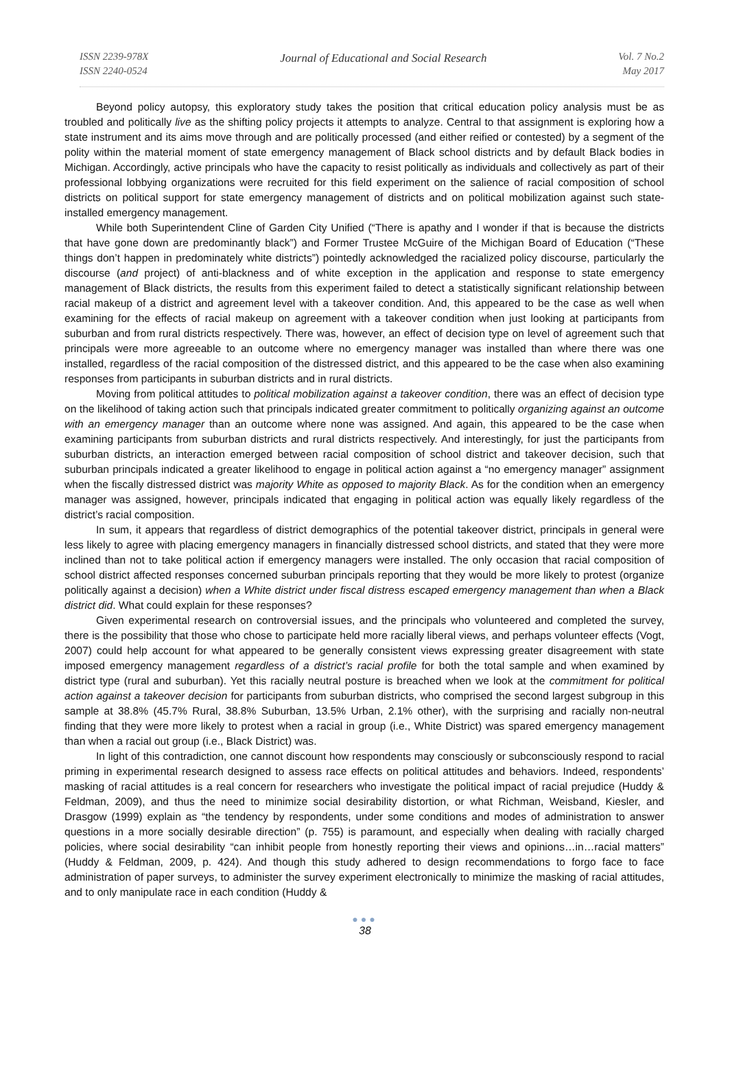ISSN 2239-978X
ISSN 2240-0524
Journal of Educational and Social Research
Vol. 7 No.2
May 2017
Beyond policy autopsy, this exploratory study takes the position that critical education policy analysis must be as troubled and politically live as the shifting policy projects it attempts to analyze. Central to that assignment is exploring how a state instrument and its aims move through and are politically processed (and either reified or contested) by a segment of the polity within the material moment of state emergency management of Black school districts and by default Black bodies in Michigan. Accordingly, active principals who have the capacity to resist politically as individuals and collectively as part of their professional lobbying organizations were recruited for this field experiment on the salience of racial composition of school districts on political support for state emergency management of districts and on political mobilization against such state-installed emergency management.
While both Superintendent Cline of Garden City Unified (“There is apathy and I wonder if that is because the districts that have gone down are predominantly black”) and Former Trustee McGuire of the Michigan Board of Education (“These things don’t happen in predominately white districts”) pointedly acknowledged the racialized policy discourse, particularly the discourse (and project) of anti-blackness and of white exception in the application and response to state emergency management of Black districts, the results from this experiment failed to detect a statistically significant relationship between racial makeup of a district and agreement level with a takeover condition. And, this appeared to be the case as well when examining for the effects of racial makeup on agreement with a takeover condition when just looking at participants from suburban and from rural districts respectively. There was, however, an effect of decision type on level of agreement such that principals were more agreeable to an outcome where no emergency manager was installed than where there was one installed, regardless of the racial composition of the distressed district, and this appeared to be the case when also examining responses from participants in suburban districts and in rural districts.
Moving from political attitudes to political mobilization against a takeover condition, there was an effect of decision type on the likelihood of taking action such that principals indicated greater commitment to politically organizing against an outcome with an emergency manager than an outcome where none was assigned. And again, this appeared to be the case when examining participants from suburban districts and rural districts respectively. And interestingly, for just the participants from suburban districts, an interaction emerged between racial composition of school district and takeover decision, such that suburban principals indicated a greater likelihood to engage in political action against a “no emergency manager” assignment when the fiscally distressed district was majority White as opposed to majority Black. As for the condition when an emergency manager was assigned, however, principals indicated that engaging in political action was equally likely regardless of the district’s racial composition.
In sum, it appears that regardless of district demographics of the potential takeover district, principals in general were less likely to agree with placing emergency managers in financially distressed school districts, and stated that they were more inclined than not to take political action if emergency managers were installed. The only occasion that racial composition of school district affected responses concerned suburban principals reporting that they would be more likely to protest (organize politically against a decision) when a White district under fiscal distress escaped emergency management than when a Black district did. What could explain for these responses?
Given experimental research on controversial issues, and the principals who volunteered and completed the survey, there is the possibility that those who chose to participate held more racially liberal views, and perhaps volunteer effects (Vogt, 2007) could help account for what appeared to be generally consistent views expressing greater disagreement with state imposed emergency management regardless of a district’s racial profile for both the total sample and when examined by district type (rural and suburban). Yet this racially neutral posture is breached when we look at the commitment for political action against a takeover decision for participants from suburban districts, who comprised the second largest subgroup in this sample at 38.8% (45.7% Rural, 38.8% Suburban, 13.5% Urban, 2.1% other), with the surprising and racially non-neutral finding that they were more likely to protest when a racial in group (i.e., White District) was spared emergency management than when a racial out group (i.e., Black District) was.
In light of this contradiction, one cannot discount how respondents may consciously or subconsciously respond to racial priming in experimental research designed to assess race effects on political attitudes and behaviors. Indeed, respondents’ masking of racial attitudes is a real concern for researchers who investigate the political impact of racial prejudice (Huddy & Feldman, 2009), and thus the need to minimize social desirability distortion, or what Richman, Weisband, Kiesler, and Drasgow (1999) explain as “the tendency by respondents, under some conditions and modes of administration to answer questions in a more socially desirable direction” (p. 755) is paramount, and especially when dealing with racially charged policies, where social desirability “can inhibit people from honestly reporting their views and opinions…in…racial matters” (Huddy & Feldman, 2009, p. 424). And though this study adhered to design recommendations to forgo face to face administration of paper surveys, to administer the survey experiment electronically to minimize the masking of racial attitudes, and to only manipulate race in each condition (Huddy &
●●●
38